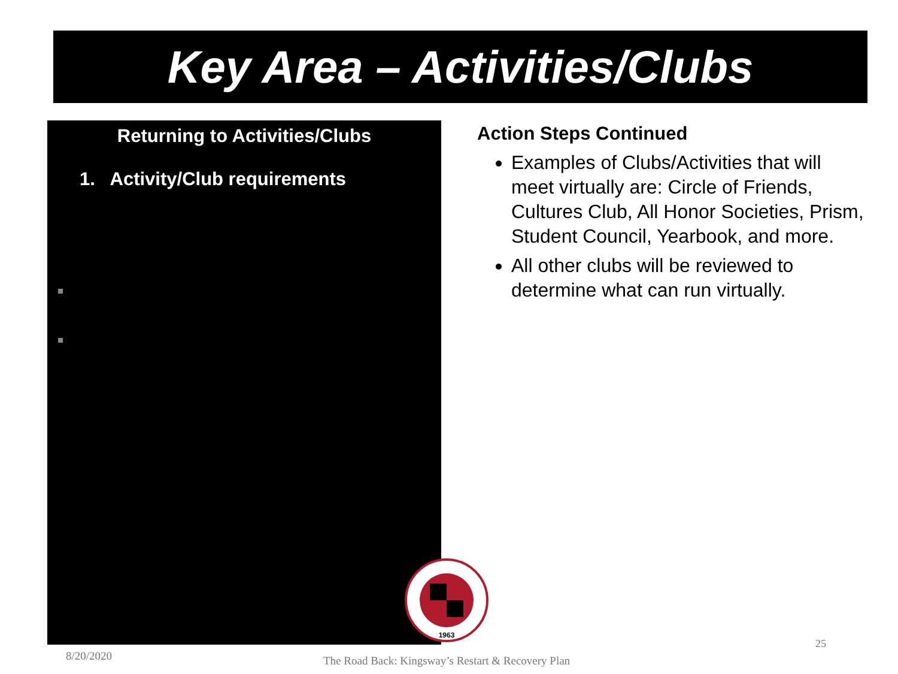Key Area – Activities/Clubs
Returning to Activities/Clubs
1. Activity/Club requirements
Action Steps Continued
Examples of Clubs/Activities that will meet virtually are: Circle of Friends, Cultures Club, All Honor Societies, Prism, Student Council, Yearbook, and more.
All other clubs will be reviewed to determine what can run virtually.
1963
8/20/2020
The Road Back: Kingsway’s Restart & Recovery Plan
25